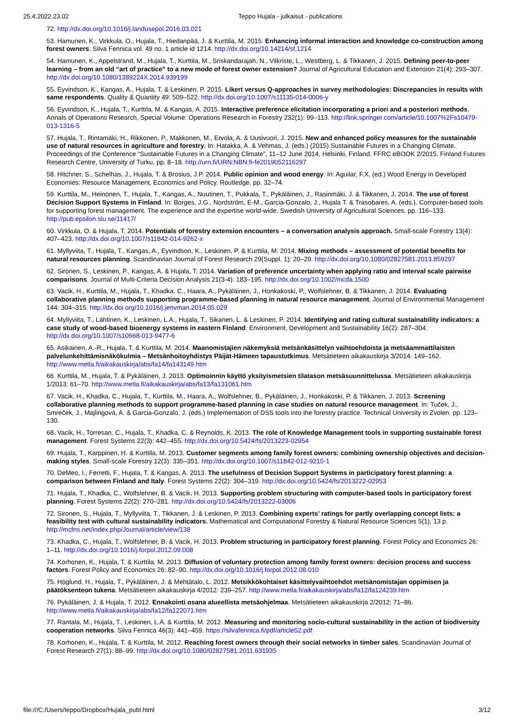25.4.2022 23.02 Teppo Hujala - julkaisut - publications
72. http://dx.doi.org/10.1016/j.landusepol.2016.03.021
53. Hamunen, K., Virkkula, O., Hujala, T., Hiedanpää, J. & Kurttila, M. 2015. Enhancing informal interaction and knowledge co-construction among forest owners. Silva Fennica vol. 49 no. 1 article id 1214. http://dx.doi.org/10.14214/sf.1214
54. Hamunen, K., Appelstrand, M., Hujala, T., Kurttila, M., Sriskandarajah, N., Vilkriste, L., Westberg, L. & Tikkanen, J. 2015. Defining peer-to-peer learning – from an old “art of practice” to a new mode of forest owner extension? Journal of Agricultural Education and Extension 21(4): 293–307. http://dx.doi.org/10.1080/1389224X.2014.939199
55. Eyvindson, K., Kangas, A., Hujala, T. & Leskinen, P. 2015. Likert versus Q-approaches in survey methodologies: Discrepancies in results with same respondents. Quality & Quantity 49: 509–522. http://dx.doi.org/10.1007/s11135-014-0006-y
56. Eyvindson, K., Hujala, T., Kurttila, M. & Kangas, A. 2015. Interactive preference elicitation incorporating a priori and a posteriori methods. Annals of Operations Research, Special Volume: Operations Research in Forestry 232(1): 99–113. http://link.springer.com/article/10.1007%2Fs10479-013-1316-5
57. Hujala, T., Rintamäki, H., Rikkonen, P., Makkonen, M., Ervola, A. & Uusivuori, J. 2015. New and enhanced policy measures for the sustainable use of natural resources in agriculture and forestry. In: Hatakka, A. & Vehmas, J. (eds.) (2015) Sustainable Futures in a Changing Climate. Proceedings of the Conference “Sustainable Futures in a Changing Climate”, 11–12 June 2014, Helsinki, Finland. FFRC eBOOK 2/2015. Finland Futures Research Centre, University of Turku. pp. 8–18. http://urn.fi/URN:NBN:fi-fe2019052116297
58. Hitchner, S., Schelhas, J., Hujala, T. & Brosius, J.P. 2014. Public opinion and wood energy. In: Aguilar, F.X. (ed.) Wood Energy in Developed Economies: Resource Management, Economics and Policy. Routledge. pp. 32–74.
59. Kurttila, M., Heinonen, T., Hujala, T., Kangas, A., Nuutinen, T., Pukkala, T., Pykäläinen, J., Rasinmäki, J. & Tikkanen, J. 2014. The use of forest Decision Support Systems in Finland. In: Borges, J.G., Nordström, E-M., Garcia-Gonzalo, J., Hujala T. & Trasobares, A. (eds.). Computer-based tools for supporting forest management. The experience and the expertise world-wide. Swedish University of Agricultural Sciences. pp. 116–133. http://pub.epsilon.slu.se/11417/
60. Virkkula, O. & Hujala, T. 2014. Potentials of forestry extension encounters – a conversation analysis approach. Small-scale Forestry 13(4): 407–423. http://dx.doi.org/10.1007/s11842-014-9262-x
61. Myllyviita, T., Hujala, T., Kangas, A., Eyvindson, K., Leskinen, P. & Kurttila, M. 2014. Mixing methods – assessment of potential benefits for natural resources planning. Scandinavian Journal of Forest Research 29(Suppl. 1): 20–29. http://dx.doi.org/10.1080/02827581.2013.859297
62. Sironen, S., Leskinen, P., Kangas, A. & Hujala, T. 2014. Variation of preference uncertainty when applying ratio and interval scale pairwise comparisons. Journal of Multi-Criteria Decision Analysis 21(3-4): 183–195. http://dx.doi.org/10.1002/mcda.1500
63. Vacik, H., Kurttila, M., Hujala, T., Khadka, C., Haara, A., Pykäläinen, J., Honkakoski, P., Wolfslehner, B. & Tikkanen, J. 2014. Evaluating collaborative planning methods supporting programme-based planning in natural resource management. Journal of Environmental Management 144: 304–315. http://dx.doi.org/10.1016/j.jenvman.2014.05.029
64. Myllyviita, T., Lähtinen, K., Leskinen, L.A., Hujala, T., Sikanen, L. & Leskinen, P. 2014. Identifying and rating cultural sustainability indicators: a case study of wood-based bioenergy systems in eastern Finland. Environment, Development and Sustainability 16(2): 287–304. http://dx.doi.org/10.1007/s10668-013-9477-6
65. Asikainen, A.-R., Hujala, T. & Kurttila, M. 2014. Maanomistajien näkemyksiä metsänkäsittelyn vaihtoehdoista ja metsäammattilaisten palvelunkehittämisnäkökulmia – Metsänhoitoyhdistys Päijät-Hämeen tapaustutkimus. Metsätieteen aikakauskirja 3/2014: 149–162. http://www.metla.fi/aikakauskirja/abs/fa14/fa143149.htm
66. Kurttila, M., Hujala, T. & Pykäläinen, J. 2013. Optimoinnin käyttö yksityismetsien tilatason metsäsuunnittelussa. Metsätieteen aikakauskirja 1/2013: 61–70. http://www.metla.fi/aikakauskirja/abs/fa13/fa131061.htm
67. Vacik, H., Khadka, C., Hujala, T., Kurttila, M., Haara, A., Wolfslehner, B., Pykäläinen, J., Honkakoski, P. & Tikkanen, J. 2013. Screening collaborative planning methods to support programme-based planning in case studies on natural resource management. In: Tuček, J., Smreček, J., Majlingová, A. & Garcia-Gonzalo, J. (eds.) Implementation of DSS tools into the forestry practice. Technical University in Zvolen. pp. 123–130.
68. Vacik, H., Torresan, C., Hujala, T., Khadka, C. & Reynolds, K. 2013. The role of Knowledge Management tools in supporting sustainable forest management. Forest Systems 22(3): 442–455. http://dx.doi.org/10.5424/fs/2013223-02954
69. Hujala, T., Karppinen, H. & Kurttila, M. 2013. Customer segments among family forest owners: combining ownership objectives and decision-making styles. Small-scale Forestry 12(3): 335–351. http://dx.doi.org/10.1007/s11842-012-9215-1
70. DeMeo, I., Ferretti, F., Hujala, T. & Kangas, A. 2013. The usefulness of Decision Support Systems in participatory forest planning: a comparison between Finland and Italy. Forest Systems 22(2): 304–319. http://dx.doi.org/10.5424/fs/2013222-02953
71. Hujala, T., Khadka, C., Wolfslehner, B. & Vacik, H. 2013. Supporting problem structuring with computer-based tools in participatory forest planning. Forest Systems 22(2): 270–281. http://dx.doi.org/10.5424/fs/2013222-03006
72. Sironen, S., Hujala, T., Myllyviita, T., Tikkanen, J. & Leskinen, P. 2013. Combining experts’ ratings for partly overlapping concept lists: a feasibility test with cultural sustainability indicators. Mathematical and Computational Forestry & Natural Resource Sciences 5(1), 13 p. http://mcfns.net/index.php/Journal/article/view/138
73. Khadka, C., Hujala, T., Wolfslehner, B. & Vacik, H. 2013. Problem structuring in participatory forest planning. Forest Policy and Economics 26: 1–11. http://dx.doi.org/10.1016/j.forpol.2012.09.008
74. Korhonen, K., Hujala, T. & Kurttila, M. 2013. Diffusion of voluntary protection among family forest owners: decision process and success factors. Forest Policy and Economics 26: 82–90. http://dx.doi.org/10.1016/j.forpol.2012.08.010
75. Höglund, H., Hujala, T., Pykäläinen, J. & Mehtätalo, L. 2012. Metsikkökohtaiset käsittelyvaihtoehdot metsänomistajan oppimisen ja päätöksenteon tukena. Metsätieteen aikakauskirja 4/2012: 239–257. http://www.metla.fi/aikakauskirja/abs/fa12/fa124239.htm
76. Pykäläinen, J. & Hujala, T. 2012. Ennakointi osana alueellista metsäohjelmaa. Metsätieteen aikakauskirja 2/2012: 71–86. http://www.metla.fi/aikakauskirja/abs/fa12/fa122071.htm
77. Rantala, M., Hujala, T., Leskinen, L.A. & Kurttila, M. 2012. Measuring and monitoring socio-cultural sustainability in the action of biodiversity cooperation networks. Silva Fennica 46(3): 441–459. https://silvafennica.fi/pdf/article52.pdf
78. Korhonen, K., Hujala, T. & Kurttila, M. 2012. Reaching forest owners through their social networks in timber sales. Scandinavian Journal of Forest Research 27(1): 88–99. http://dx.doi.org/10.1080/02827581.2011.631935
file:///C:/Users/teppo/Dropbox/Hujala_publ.html 3/12